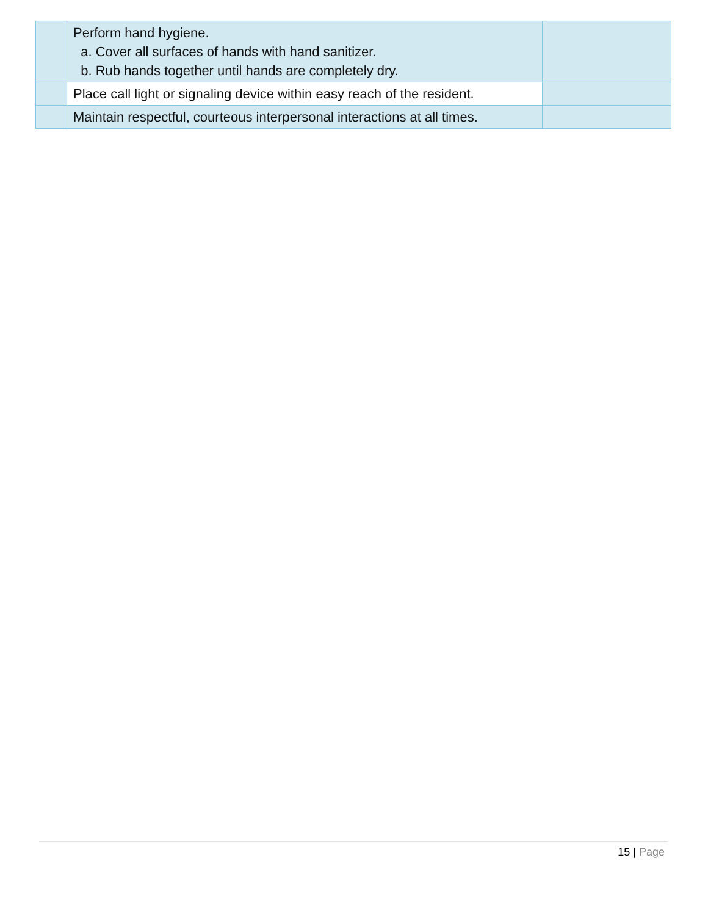| | Perform hand hygiene. a. Cover all surfaces of hands with hand sanitizer. b. Rub hands together until hands are completely dry. | |
| | Place call light or signaling device within easy reach of the resident. | |
| | Maintain respectful, courteous interpersonal interactions at all times. | |
15 | Page